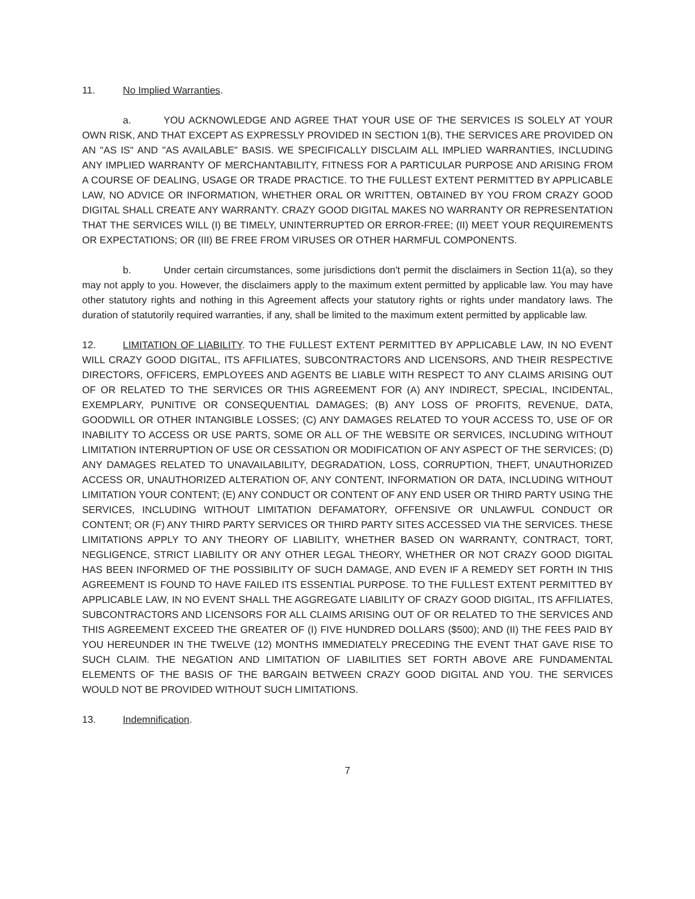11. No Implied Warranties.
a. YOU ACKNOWLEDGE AND AGREE THAT YOUR USE OF THE SERVICES IS SOLELY AT YOUR OWN RISK, AND THAT EXCEPT AS EXPRESSLY PROVIDED IN SECTION 1(B), THE SERVICES ARE PROVIDED ON AN "AS IS" AND "AS AVAILABLE" BASIS. WE SPECIFICALLY DISCLAIM ALL IMPLIED WARRANTIES, INCLUDING ANY IMPLIED WARRANTY OF MERCHANTABILITY, FITNESS FOR A PARTICULAR PURPOSE AND ARISING FROM A COURSE OF DEALING, USAGE OR TRADE PRACTICE. TO THE FULLEST EXTENT PERMITTED BY APPLICABLE LAW, NO ADVICE OR INFORMATION, WHETHER ORAL OR WRITTEN, OBTAINED BY YOU FROM CRAZY GOOD DIGITAL SHALL CREATE ANY WARRANTY. CRAZY GOOD DIGITAL MAKES NO WARRANTY OR REPRESENTATION THAT THE SERVICES WILL (I) BE TIMELY, UNINTERRUPTED OR ERROR-FREE; (II) MEET YOUR REQUIREMENTS OR EXPECTATIONS; OR (III) BE FREE FROM VIRUSES OR OTHER HARMFUL COMPONENTS.
b. Under certain circumstances, some jurisdictions don't permit the disclaimers in Section 11(a), so they may not apply to you. However, the disclaimers apply to the maximum extent permitted by applicable law. You may have other statutory rights and nothing in this Agreement affects your statutory rights or rights under mandatory laws. The duration of statutorily required warranties, if any, shall be limited to the maximum extent permitted by applicable law.
12. LIMITATION OF LIABILITY. TO THE FULLEST EXTENT PERMITTED BY APPLICABLE LAW, IN NO EVENT WILL CRAZY GOOD DIGITAL, ITS AFFILIATES, SUBCONTRACTORS AND LICENSORS, AND THEIR RESPECTIVE DIRECTORS, OFFICERS, EMPLOYEES AND AGENTS BE LIABLE WITH RESPECT TO ANY CLAIMS ARISING OUT OF OR RELATED TO THE SERVICES OR THIS AGREEMENT FOR (A) ANY INDIRECT, SPECIAL, INCIDENTAL, EXEMPLARY, PUNITIVE OR CONSEQUENTIAL DAMAGES; (B) ANY LOSS OF PROFITS, REVENUE, DATA, GOODWILL OR OTHER INTANGIBLE LOSSES; (C) ANY DAMAGES RELATED TO YOUR ACCESS TO, USE OF OR INABILITY TO ACCESS OR USE PARTS, SOME OR ALL OF THE WEBSITE OR SERVICES, INCLUDING WITHOUT LIMITATION INTERRUPTION OF USE OR CESSATION OR MODIFICATION OF ANY ASPECT OF THE SERVICES; (D) ANY DAMAGES RELATED TO UNAVAILABILITY, DEGRADATION, LOSS, CORRUPTION, THEFT, UNAUTHORIZED ACCESS OR, UNAUTHORIZED ALTERATION OF, ANY CONTENT, INFORMATION OR DATA, INCLUDING WITHOUT LIMITATION YOUR CONTENT; (E) ANY CONDUCT OR CONTENT OF ANY END USER OR THIRD PARTY USING THE SERVICES, INCLUDING WITHOUT LIMITATION DEFAMATORY, OFFENSIVE OR UNLAWFUL CONDUCT OR CONTENT; OR (F) ANY THIRD PARTY SERVICES OR THIRD PARTY SITES ACCESSED VIA THE SERVICES. THESE LIMITATIONS APPLY TO ANY THEORY OF LIABILITY, WHETHER BASED ON WARRANTY, CONTRACT, TORT, NEGLIGENCE, STRICT LIABILITY OR ANY OTHER LEGAL THEORY, WHETHER OR NOT CRAZY GOOD DIGITAL HAS BEEN INFORMED OF THE POSSIBILITY OF SUCH DAMAGE, AND EVEN IF A REMEDY SET FORTH IN THIS AGREEMENT IS FOUND TO HAVE FAILED ITS ESSENTIAL PURPOSE. TO THE FULLEST EXTENT PERMITTED BY APPLICABLE LAW, IN NO EVENT SHALL THE AGGREGATE LIABILITY OF CRAZY GOOD DIGITAL, ITS AFFILIATES, SUBCONTRACTORS AND LICENSORS FOR ALL CLAIMS ARISING OUT OF OR RELATED TO THE SERVICES AND THIS AGREEMENT EXCEED THE GREATER OF (I) FIVE HUNDRED DOLLARS ($500); AND (II) THE FEES PAID BY YOU HEREUNDER IN THE TWELVE (12) MONTHS IMMEDIATELY PRECEDING THE EVENT THAT GAVE RISE TO SUCH CLAIM. THE NEGATION AND LIMITATION OF LIABILITIES SET FORTH ABOVE ARE FUNDAMENTAL ELEMENTS OF THE BASIS OF THE BARGAIN BETWEEN CRAZY GOOD DIGITAL AND YOU. THE SERVICES WOULD NOT BE PROVIDED WITHOUT SUCH LIMITATIONS.
13. Indemnification.
7